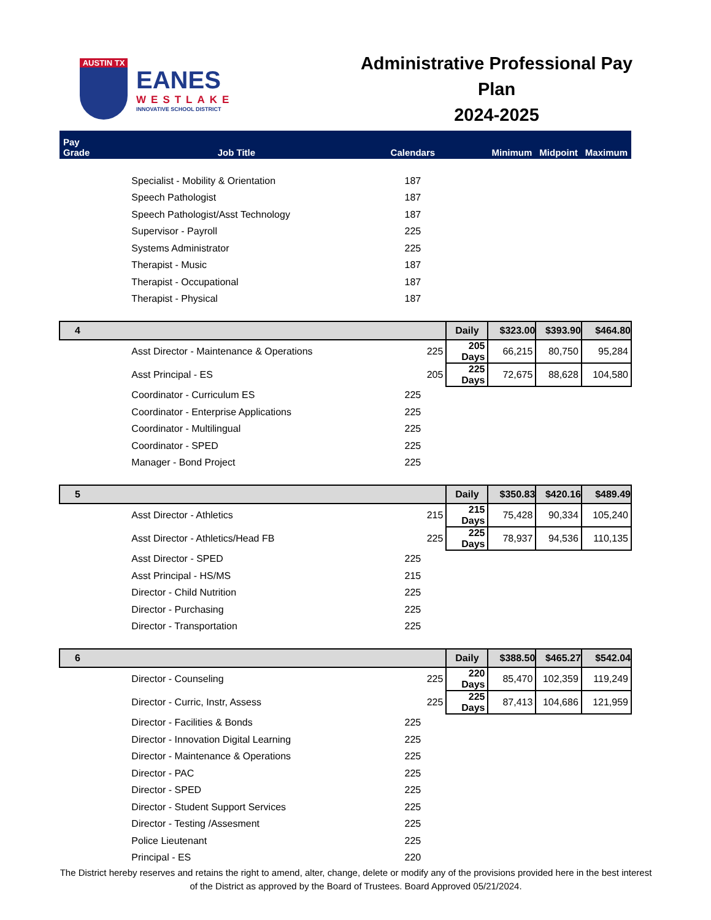AUSTIN TX
EANES
WESTLAKE
INNOVATIVE SCHOOL DISTRICT
Administrative Professional Pay Plan
2024-2025
| Pay Grade | Job Title | Calendars | | Minimum | Midpoint | Maximum |
| --- | --- | --- | --- | --- | --- | --- |
| | Specialist - Mobility & Orientation | 187 | | | | |
| | Speech Pathologist | 187 | | | | |
| | Speech Pathologist/Asst Technology | 187 | | | | |
| | Supervisor - Payroll | 225 | | | | |
| | Systems Administrator | 225 | | | | |
| | Therapist - Music | 187 | | | | |
| | Therapist - Occupational | 187 | | | | |
| | Therapist - Physical | 187 | | | | |
| 4 | | | Daily | $323.00 | $393.90 | $464.80 |
| | Asst Director - Maintenance & Operations | 225 | 205 Days | 66,215 | 80,750 | 95,284 |
| | Asst Principal - ES | 205 | 225 Days | 72,675 | 88,628 | 104,580 |
| | Coordinator - Curriculum ES | 225 | | | | |
| | Coordinator - Enterprise Applications | 225 | | | | |
| | Coordinator - Multilingual | 225 | | | | |
| | Coordinator - SPED | 225 | | | | |
| | Manager - Bond Project | 225 | | | | |
| 5 | | | Daily | $350.83 | $420.16 | $489.49 |
| | Asst Director - Athletics | 215 | 215 Days | 75,428 | 90,334 | 105,240 |
| | Asst Director - Athletics/Head FB | 225 | 225 Days | 78,937 | 94,536 | 110,135 |
| | Asst Director - SPED | 225 | | | | |
| | Asst Principal - HS/MS | 215 | | | | |
| | Director - Child Nutrition | 225 | | | | |
| | Director - Purchasing | 225 | | | | |
| | Director - Transportation | 225 | | | | |
| 6 | | | Daily | $388.50 | $465.27 | $542.04 |
| | Director - Counseling | 225 | 220 Days | 85,470 | 102,359 | 119,249 |
| | Director - Curric, Instr, Assess | 225 | 225 Days | 87,413 | 104,686 | 121,959 |
| | Director - Facilities & Bonds | 225 | | | | |
| | Director - Innovation Digital Learning | 225 | | | | |
| | Director - Maintenance & Operations | 225 | | | | |
| | Director - PAC | 225 | | | | |
| | Director - SPED | 225 | | | | |
| | Director - Student Support Services | 225 | | | | |
| | Director - Testing /Assesment | 225 | | | | |
| | Police Lieutenant | 225 | | | | |
| | Principal - ES | 220 | | | | |
The District hereby reserves and retains the right to amend, alter, change, delete or modify any of the provisions provided here in the best interest of the District as approved by the Board of Trustees. Board Approved 05/21/2024.